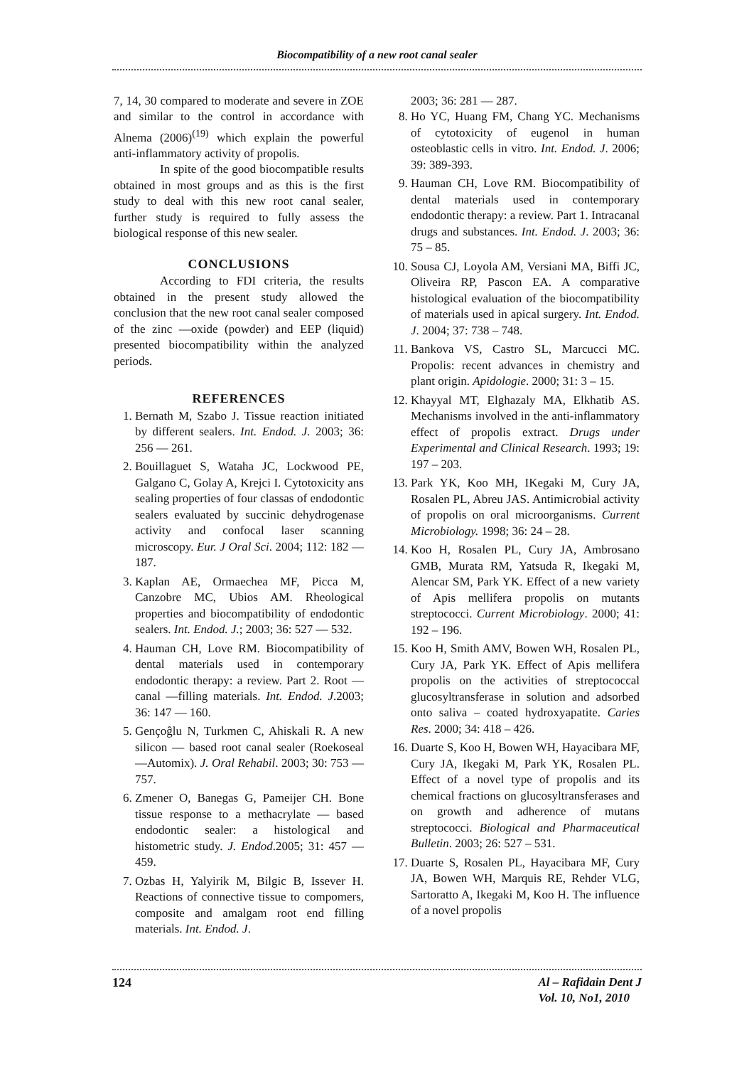Biocompatibility of a new root canal sealer
7, 14, 30 compared to moderate and severe in ZOE and similar to the control in accordance with Alnema (2006)<sup>(19)</sup> which explain the powerful anti-inflammatory activity of propolis.
In spite of the good biocompatible results obtained in most groups and as this is the first study to deal with this new root canal sealer, further study is required to fully assess the biological response of this new sealer.
CONCLUSIONS
According to FDI criteria, the results obtained in the present study allowed the conclusion that the new root canal sealer composed of the zinc —oxide (powder) and EEP (liquid) presented biocompatibility within the analyzed periods.
REFERENCES
1. Bernath M, Szabo J. Tissue reaction initiated by different sealers. Int. Endod. J. 2003; 36: 256 — 261.
2. Bouillaguet S, Wataha JC, Lockwood PE, Galgano C, Golay A, Krejci I. Cytotoxicity ans sealing properties of four classas of endodontic sealers evaluated by succinic dehydrogenase activity and confocal laser scanning microscopy. Eur. J Oral Sci. 2004; 112: 182 — 187.
3. Kaplan AE, Ormaechea MF, Picca M, Canzobre MC, Ubios AM. Rheological properties and biocompatibility of endodontic sealers. Int. Endod. J.; 2003; 36: 527 — 532.
4. Hauman CH, Love RM. Biocompatibility of dental materials used in contemporary endodontic therapy: a review. Part 2. Root — canal —filling materials. Int. Endod. J.2003; 36: 147 — 160.
5. Gençoĝlu N, Turkmen C, Ahiskali R. A new silicon — based root canal sealer (Roekoseal —Automix). J. Oral Rehabil. 2003; 30: 753 — 757.
6. Zmener O, Banegas G, Pameijer CH. Bone tissue response to a methacrylate — based endodontic sealer: a histological and histometric study. J. Endod.2005; 31: 457 — 459.
7. Ozbas H, Yalyirik M, Bilgic B, Issever H. Reactions of connective tissue to compomers, composite and amalgam root end filling materials. Int. Endod. J.
2003; 36: 281 — 287.
8. Ho YC, Huang FM, Chang YC. Mechanisms of cytotoxicity of eugenol in human osteoblastic cells in vitro. Int. Endod. J. 2006; 39: 389-393.
9. Hauman CH, Love RM. Biocompatibility of dental materials used in contemporary endodontic therapy: a review. Part 1. Intracanal drugs and substances. Int. Endod. J. 2003; 36: 75 – 85.
10. Sousa CJ, Loyola AM, Versiani MA, Biffi JC, Oliveira RP, Pascon EA. A comparative histological evaluation of the biocompatibility of materials used in apical surgery. Int. Endod. J. 2004; 37: 738 – 748.
11. Bankova VS, Castro SL, Marcucci MC. Propolis: recent advances in chemistry and plant origin. Apidologie. 2000; 31: 3 – 15.
12. Khayyal MT, Elghazaly MA, Elkhatib AS. Mechanisms involved in the anti-inflammatory effect of propolis extract. Drugs under Experimental and Clinical Research. 1993; 19: 197 – 203.
13. Park YK, Koo MH, IKegaki M, Cury JA, Rosalen PL, Abreu JAS. Antimicrobial activity of propolis on oral microorganisms. Current Microbiology. 1998; 36: 24 – 28.
14. Koo H, Rosalen PL, Cury JA, Ambrosano GMB, Murata RM, Yatsuda R, Ikegaki M, Alencar SM, Park YK. Effect of a new variety of Apis mellifera propolis on mutants streptococci. Current Microbiology. 2000; 41: 192 – 196.
15. Koo H, Smith AMV, Bowen WH, Rosalen PL, Cury JA, Park YK. Effect of Apis mellifera propolis on the activities of streptococcal glucosyltransferase in solution and adsorbed onto saliva – coated hydroxyapatite. Caries Res. 2000; 34: 418 – 426.
16. Duarte S, Koo H, Bowen WH, Hayacibara MF, Cury JA, Ikegaki M, Park YK, Rosalen PL. Effect of a novel type of propolis and its chemical fractions on glucosyltransferases and on growth and adherence of mutans streptococci. Biological and Pharmaceutical Bulletin. 2003; 26: 527 – 531.
17. Duarte S, Rosalen PL, Hayacibara MF, Cury JA, Bowen WH, Marquis RE, Rehder VLG, Sartoratto A, Ikegaki M, Koo H. The influence of a novel propolis
124 Al – Rafidain Dent J
Vol. 10, No1, 2010